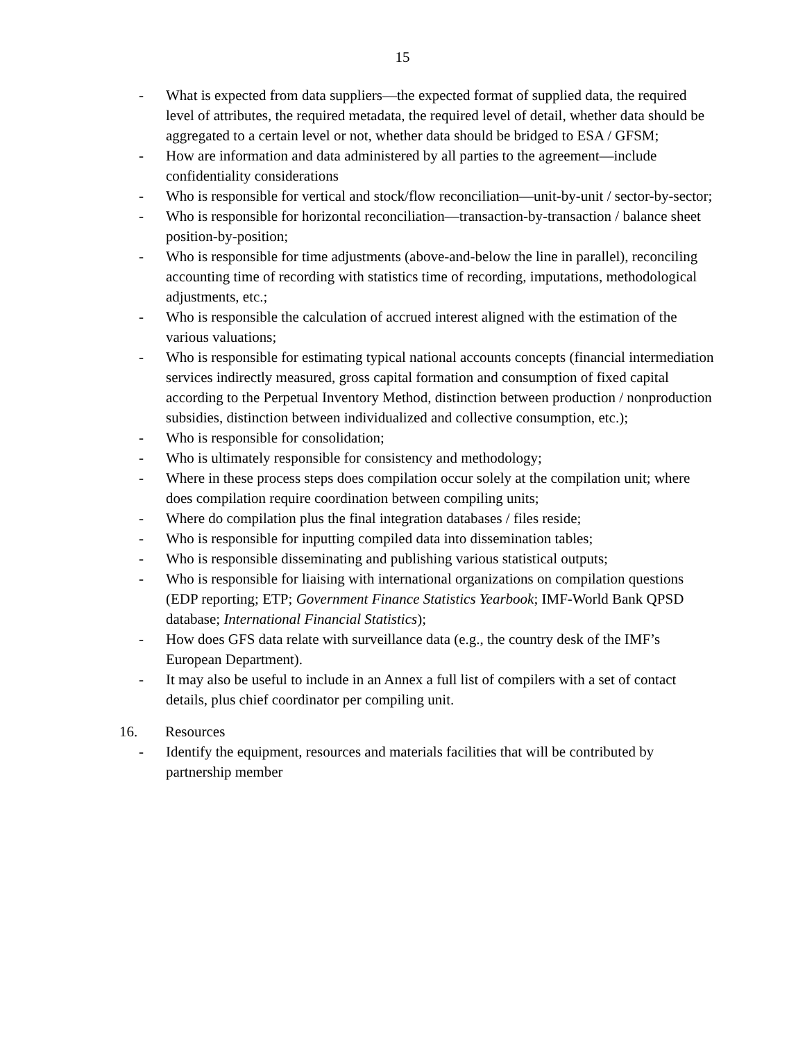15
- What is expected from data suppliers—the expected format of supplied data, the required level of attributes, the required metadata, the required level of detail, whether data should be aggregated to a certain level or not, whether data should be bridged to ESA / GFSM;
- How are information and data administered by all parties to the agreement—include confidentiality considerations
- Who is responsible for vertical and stock/flow reconciliation—unit-by-unit / sector-by-sector;
- Who is responsible for horizontal reconciliation—transaction-by-transaction / balance sheet position-by-position;
- Who is responsible for time adjustments (above-and-below the line in parallel), reconciling accounting time of recording with statistics time of recording, imputations, methodological adjustments, etc.;
- Who is responsible the calculation of accrued interest aligned with the estimation of the various valuations;
- Who is responsible for estimating typical national accounts concepts (financial intermediation services indirectly measured, gross capital formation and consumption of fixed capital according to the Perpetual Inventory Method, distinction between production / nonproduction subsidies, distinction between individualized and collective consumption, etc.);
- Who is responsible for consolidation;
- Who is ultimately responsible for consistency and methodology;
- Where in these process steps does compilation occur solely at the compilation unit; where does compilation require coordination between compiling units;
- Where do compilation plus the final integration databases / files reside;
- Who is responsible for inputting compiled data into dissemination tables;
- Who is responsible disseminating and publishing various statistical outputs;
- Who is responsible for liaising with international organizations on compilation questions (EDP reporting; ETP; Government Finance Statistics Yearbook; IMF-World Bank QPSD database; International Financial Statistics);
- How does GFS data relate with surveillance data (e.g., the country desk of the IMF’s European Department).
- It may also be useful to include in an Annex a full list of compilers with a set of contact details, plus chief coordinator per compiling unit.
16. Resources
- Identify the equipment, resources and materials facilities that will be contributed by partnership member